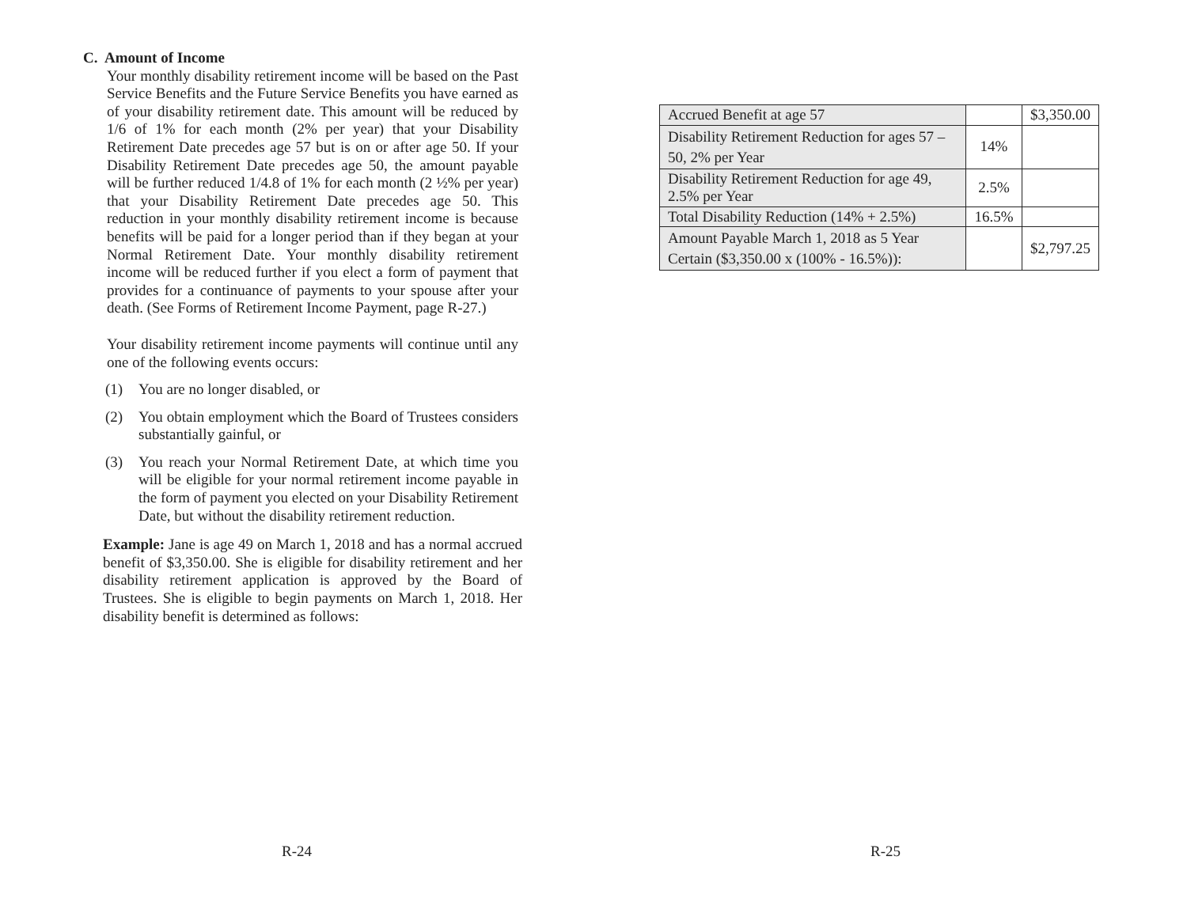C. Amount of Income
Your monthly disability retirement income will be based on the Past Service Benefits and the Future Service Benefits you have earned as of your disability retirement date. This amount will be reduced by 1/6 of 1% for each month (2% per year) that your Disability Retirement Date precedes age 57 but is on or after age 50. If your Disability Retirement Date precedes age 50, the amount payable will be further reduced 1/4.8 of 1% for each month (2 ½% per year) that your Disability Retirement Date precedes age 50. This reduction in your monthly disability retirement income is because benefits will be paid for a longer period than if they began at your Normal Retirement Date. Your monthly disability retirement income will be reduced further if you elect a form of payment that provides for a continuance of payments to your spouse after your death. (See Forms of Retirement Income Payment, page R-27.)
Your disability retirement income payments will continue until any one of the following events occurs:
(1) You are no longer disabled, or
(2) You obtain employment which the Board of Trustees considers substantially gainful, or
(3) You reach your Normal Retirement Date, at which time you will be eligible for your normal retirement income payable in the form of payment you elected on your Disability Retirement Date, but without the disability retirement reduction.
Example: Jane is age 49 on March 1, 2018 and has a normal accrued benefit of $3,350.00. She is eligible for disability retirement and her disability retirement application is approved by the Board of Trustees. She is eligible to begin payments on March 1, 2018. Her disability benefit is determined as follows:
R-24
| Accrued Benefit at age 57 | | $3,350.00 |
| Disability Retirement Reduction for ages 57 – 50, 2% per Year | 14% | |
| Disability Retirement Reduction for age 49, 2.5% per Year | 2.5% | |
| Total Disability Reduction (14% + 2.5%) | 16.5% | |
| Amount Payable March 1, 2018 as 5 Year Certain ($3,350.00 x (100% - 16.5%)): | | $2,797.25 |
R-25